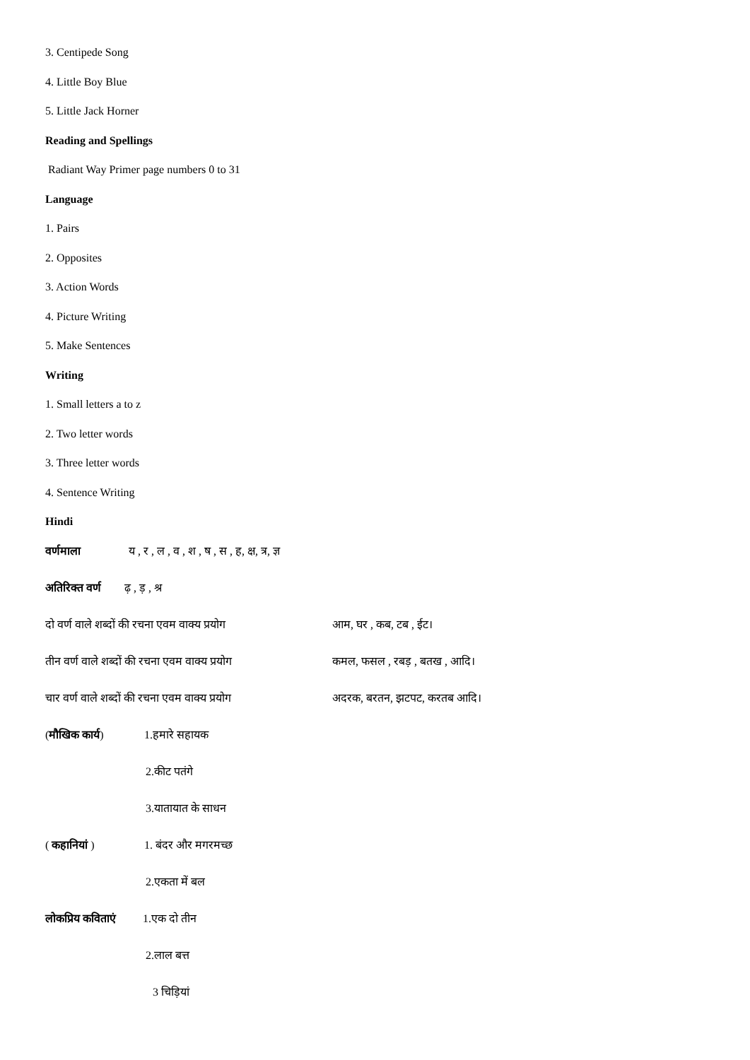3. Centipede Song
4. Little Boy Blue
5. Little Jack Horner
Reading and Spellings
Radiant Way Primer page numbers 0 to 31
Language
1. Pairs
2. Opposites
3. Action Words
4. Picture Writing
5. Make Sentences
Writing
1. Small letters a to z
2. Two letter words
3. Three letter words
4. Sentence Writing
Hindi
वर्णमाला य , र , ल , व , श , ष , स , ह, क्ष, त्र, ज्ञ
अतिरिक्त वर्ण ढ़ , ड़ , श्र
दो वर्ण वाले शब्दों की रचना एवम वाक्य प्रयोग आम, घर , कब, टब , ईट।
तीन वर्ण वाले शब्दों की रचना एवम वाक्य प्रयोग कमल, फसल , रबड़ , बतख , आदि।
चार वर्ण वाले शब्दों की रचना एवम वाक्य प्रयोग अदरक, बरतन, झटपट, करतब आदि।
(मौखिक कार्य) 1.हमारे सहायक
2.कीट पतंगे
3.यातायात के साधन
( कहानियां ) 1. बंदर और मगरमच्छ
2.एकता में बल
लोकप्रिय कविताएं 1.एक दो तीन
2.लाल बत्त
3 चिड़ियां